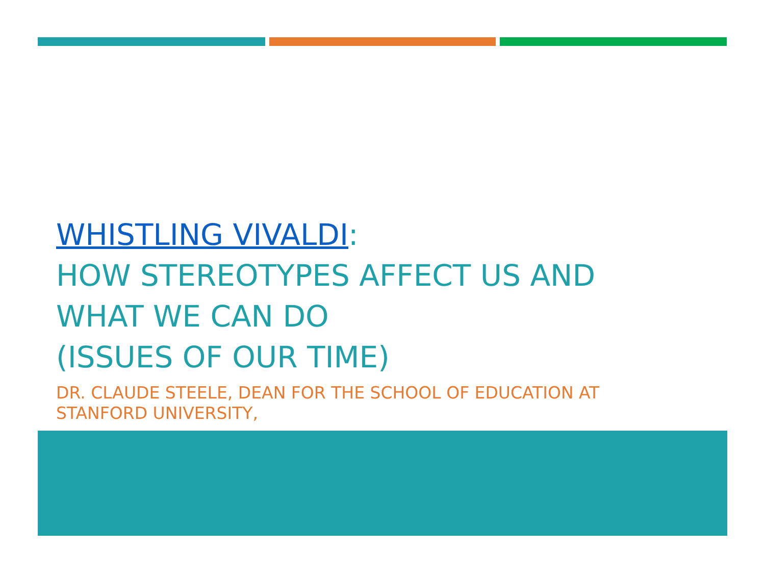WHISTLING VIVALDI:
HOW STEREOTYPES AFFECT US AND
WHAT WE CAN DO
(ISSUES OF OUR TIME)
DR. CLAUDE STEELE, DEAN FOR THE SCHOOL OF EDUCATION AT
STANFORD UNIVERSITY,